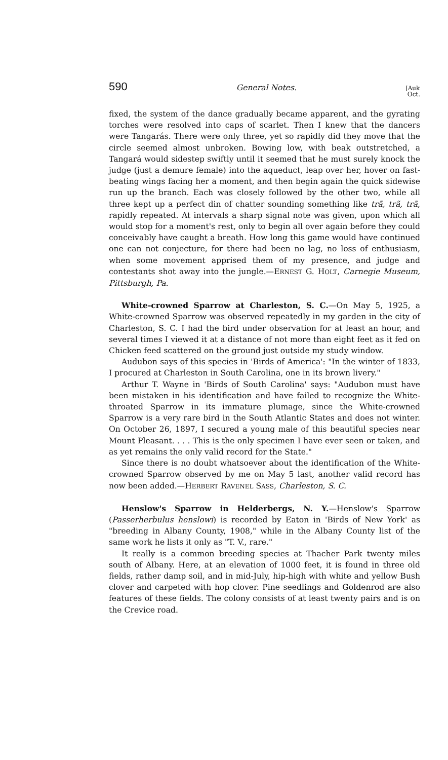590 General Notes. [Auk
Oct.
fixed, the system of the dance gradually became apparent, and the gyrating torches were resolved into caps of scarlet. Then I knew that the dancers were Tangarás. There were only three, yet so rapidly did they move that the circle seemed almost unbroken. Bowing low, with beak outstretched, a Tangará would sidestep swiftly until it seemed that he must surely knock the judge (just a demure female) into the aqueduct, leap over her, hover on fast-beating wings facing her a moment, and then begin again the quick sidewise run up the branch. Each was closely followed by the other two, while all three kept up a perfect din of chatter sounding something like trã, trã, trã, rapidly repeated. At intervals a sharp signal note was given, upon which all would stop for a moment's rest, only to begin all over again before they could conceivably have caught a breath. How long this game would have continued one can not conjecture, for there had been no lag, no loss of enthusiasm, when some movement apprised them of my presence, and judge and contestants shot away into the jungle.—ERNEST G. HOLT, Carnegie Museum, Pittsburgh, Pa.
White-crowned Sparrow at Charleston, S. C.—On May 5, 1925, a White-crowned Sparrow was observed repeatedly in my garden in the city of Charleston, S. C. I had the bird under observation for at least an hour, and several times I viewed it at a distance of not more than eight feet as it fed on Chicken feed scattered on the ground just outside my study window.
Audubon says of this species in 'Birds of America': "In the winter of 1833, I procured at Charleston in South Carolina, one in its brown livery."
Arthur T. Wayne in 'Birds of South Carolina' says: "Audubon must have been mistaken in his identification and have failed to recognize the White-throated Sparrow in its immature plumage, since the White-crowned Sparrow is a very rare bird in the South Atlantic States and does not winter. On October 26, 1897, I secured a young male of this beautiful species near Mount Pleasant. . . . This is the only specimen I have ever seen or taken, and as yet remains the only valid record for the State."
Since there is no doubt whatsoever about the identification of the White-crowned Sparrow observed by me on May 5 last, another valid record has now been added.—HERBERT RAVENEL SASS, Charleston, S. C.
Henslow's Sparrow in Helderbergs, N. Y.—Henslow's Sparrow (Passerherbulus henslowi) is recorded by Eaton in 'Birds of New York' as "breeding in Albany County, 1908," while in the Albany County list of the same work he lists it only as "T. V., rare."
It really is a common breeding species at Thacher Park twenty miles south of Albany. Here, at an elevation of 1000 feet, it is found in three old fields, rather damp soil, and in mid-July, hip-high with white and yellow Bush clover and carpeted with hop clover. Pine seedlings and Goldenrod are also features of these fields. The colony consists of at least twenty pairs and is on the Crevice road.